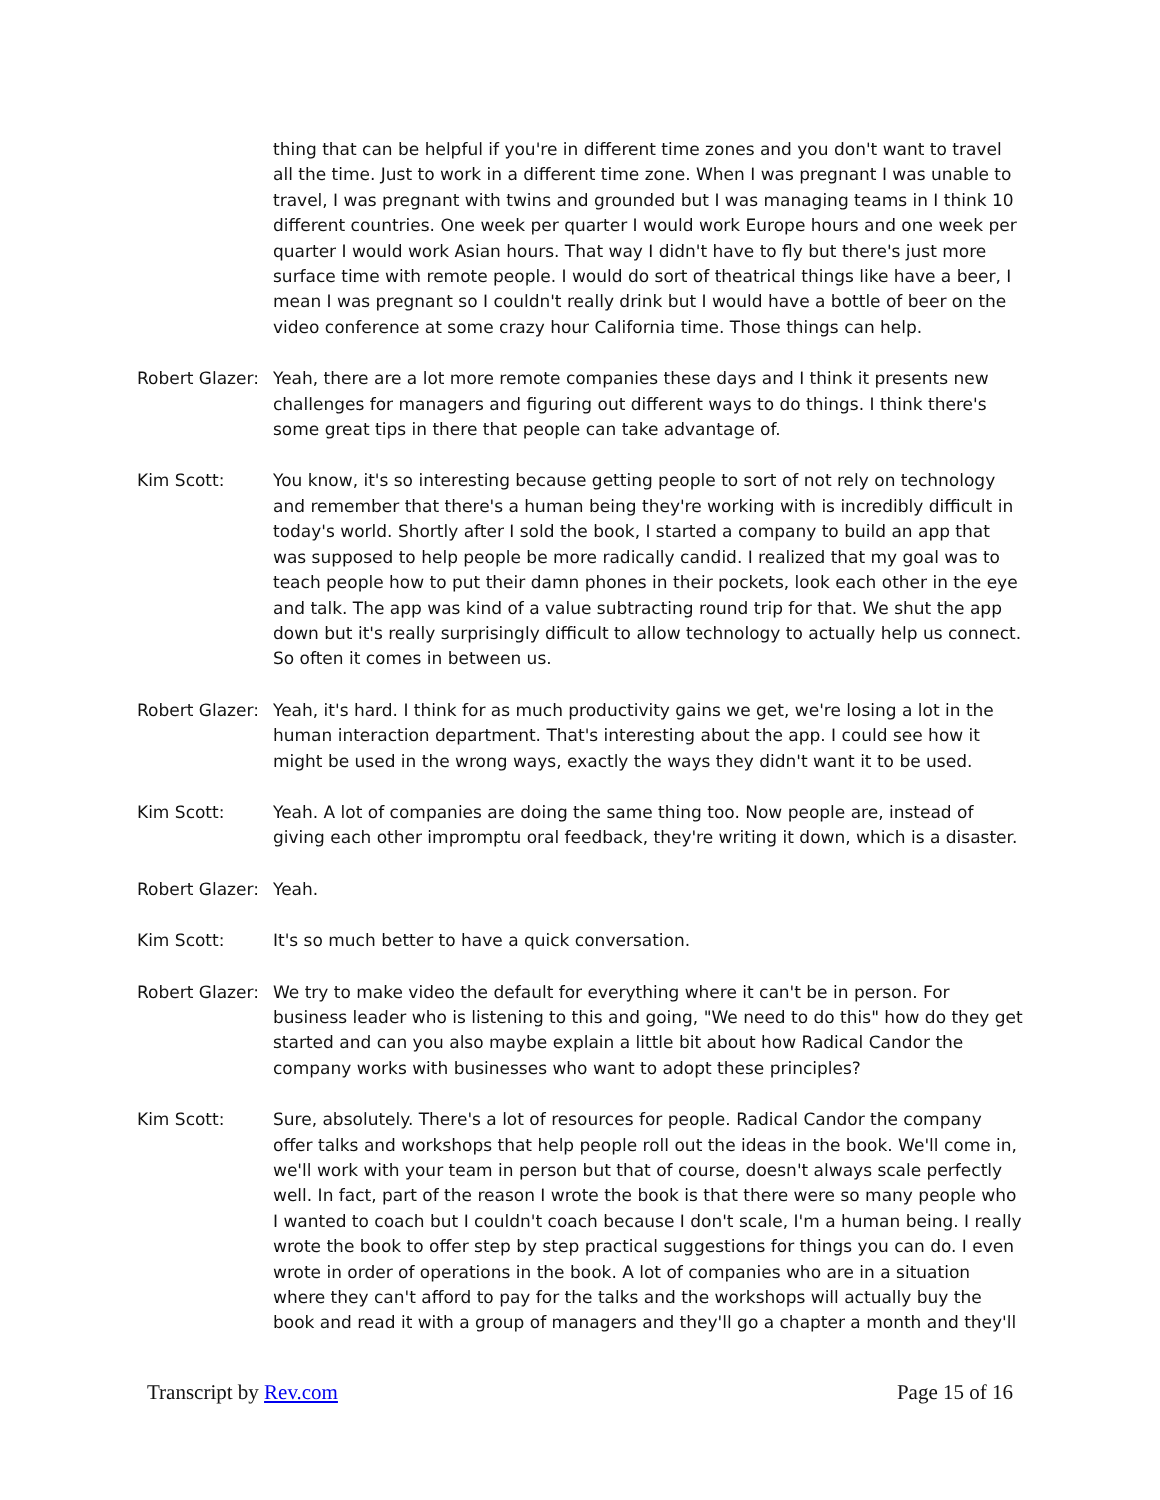thing that can be helpful if you're in different time zones and you don't want to travel all the time. Just to work in a different time zone. When I was pregnant I was unable to travel, I was pregnant with twins and grounded but I was managing teams in I think 10 different countries. One week per quarter I would work Europe hours and one week per quarter I would work Asian hours. That way I didn't have to fly but there's just more surface time with remote people. I would do sort of theatrical things like have a beer, I mean I was pregnant so I couldn't really drink but I would have a bottle of beer on the video conference at some crazy hour California time. Those things can help.
Robert Glazer:
Yeah, there are a lot more remote companies these days and I think it presents new challenges for managers and figuring out different ways to do things. I think there's some great tips in there that people can take advantage of.
Kim Scott: You know, it's so interesting because getting people to sort of not rely on technology and remember that there's a human being they're working with is incredibly difficult in today's world. Shortly after I sold the book, I started a company to build an app that was supposed to help people be more radically candid. I realized that my goal was to teach people how to put their damn phones in their pockets, look each other in the eye and talk. The app was kind of a value subtracting round trip for that. We shut the app down but it's really surprisingly difficult to allow technology to actually help us connect. So often it comes in between us.
Robert Glazer:
Yeah, it's hard. I think for as much productivity gains we get, we're losing a lot in the human interaction department. That's interesting about the app. I could see how it might be used in the wrong ways, exactly the ways they didn't want it to be used.
Kim Scott: Yeah. A lot of companies are doing the same thing too. Now people are, instead of giving each other impromptu oral feedback, they're writing it down, which is a disaster.
Robert Glazer:
Yeah.
Kim Scott: It's so much better to have a quick conversation.
Robert Glazer:
We try to make video the default for everything where it can't be in person. For business leader who is listening to this and going, "We need to do this" how do they get started and can you also maybe explain a little bit about how Radical Candor the company works with businesses who want to adopt these principles?
Kim Scott: Sure, absolutely. There's a lot of resources for people. Radical Candor the company offer talks and workshops that help people roll out the ideas in the book. We'll come in, we'll work with your team in person but that of course, doesn't always scale perfectly well. In fact, part of the reason I wrote the book is that there were so many people who I wanted to coach but I couldn't coach because I don't scale, I'm a human being. I really wrote the book to offer step by step practical suggestions for things you can do. I even wrote in order of operations in the book. A lot of companies who are in a situation where they can't afford to pay for the talks and the workshops will actually buy the book and read it with a group of managers and they'll go a chapter a month and they'll
Transcript by Rev.com Page 15 of 16